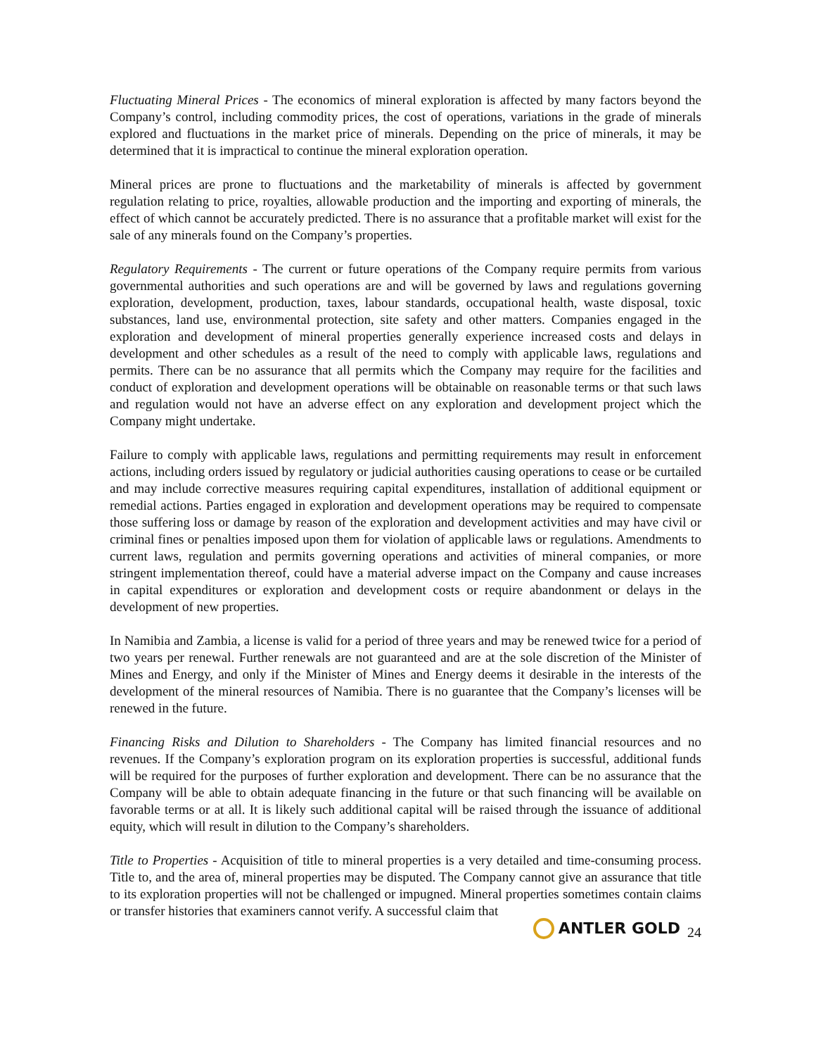Fluctuating Mineral Prices - The economics of mineral exploration is affected by many factors beyond the Company’s control, including commodity prices, the cost of operations, variations in the grade of minerals explored and fluctuations in the market price of minerals. Depending on the price of minerals, it may be determined that it is impractical to continue the mineral exploration operation.
Mineral prices are prone to fluctuations and the marketability of minerals is affected by government regulation relating to price, royalties, allowable production and the importing and exporting of minerals, the effect of which cannot be accurately predicted. There is no assurance that a profitable market will exist for the sale of any minerals found on the Company’s properties.
Regulatory Requirements - The current or future operations of the Company require permits from various governmental authorities and such operations are and will be governed by laws and regulations governing exploration, development, production, taxes, labour standards, occupational health, waste disposal, toxic substances, land use, environmental protection, site safety and other matters. Companies engaged in the exploration and development of mineral properties generally experience increased costs and delays in development and other schedules as a result of the need to comply with applicable laws, regulations and permits. There can be no assurance that all permits which the Company may require for the facilities and conduct of exploration and development operations will be obtainable on reasonable terms or that such laws and regulation would not have an adverse effect on any exploration and development project which the Company might undertake.
Failure to comply with applicable laws, regulations and permitting requirements may result in enforcement actions, including orders issued by regulatory or judicial authorities causing operations to cease or be curtailed and may include corrective measures requiring capital expenditures, installation of additional equipment or remedial actions. Parties engaged in exploration and development operations may be required to compensate those suffering loss or damage by reason of the exploration and development activities and may have civil or criminal fines or penalties imposed upon them for violation of applicable laws or regulations. Amendments to current laws, regulation and permits governing operations and activities of mineral companies, or more stringent implementation thereof, could have a material adverse impact on the Company and cause increases in capital expenditures or exploration and development costs or require abandonment or delays in the development of new properties.
In Namibia and Zambia, a license is valid for a period of three years and may be renewed twice for a period of two years per renewal. Further renewals are not guaranteed and are at the sole discretion of the Minister of Mines and Energy, and only if the Minister of Mines and Energy deems it desirable in the interests of the development of the mineral resources of Namibia. There is no guarantee that the Company’s licenses will be renewed in the future.
Financing Risks and Dilution to Shareholders - The Company has limited financial resources and no revenues. If the Company’s exploration program on its exploration properties is successful, additional funds will be required for the purposes of further exploration and development. There can be no assurance that the Company will be able to obtain adequate financing in the future or that such financing will be available on favorable terms or at all. It is likely such additional capital will be raised through the issuance of additional equity, which will result in dilution to the Company’s shareholders.
Title to Properties - Acquisition of title to mineral properties is a very detailed and time-consuming process. Title to, and the area of, mineral properties may be disputed. The Company cannot give an assurance that title to its exploration properties will not be challenged or impugned. Mineral properties sometimes contain claims or transfer histories that examiners cannot verify. A successful claim that
ANTLER GOLD 24